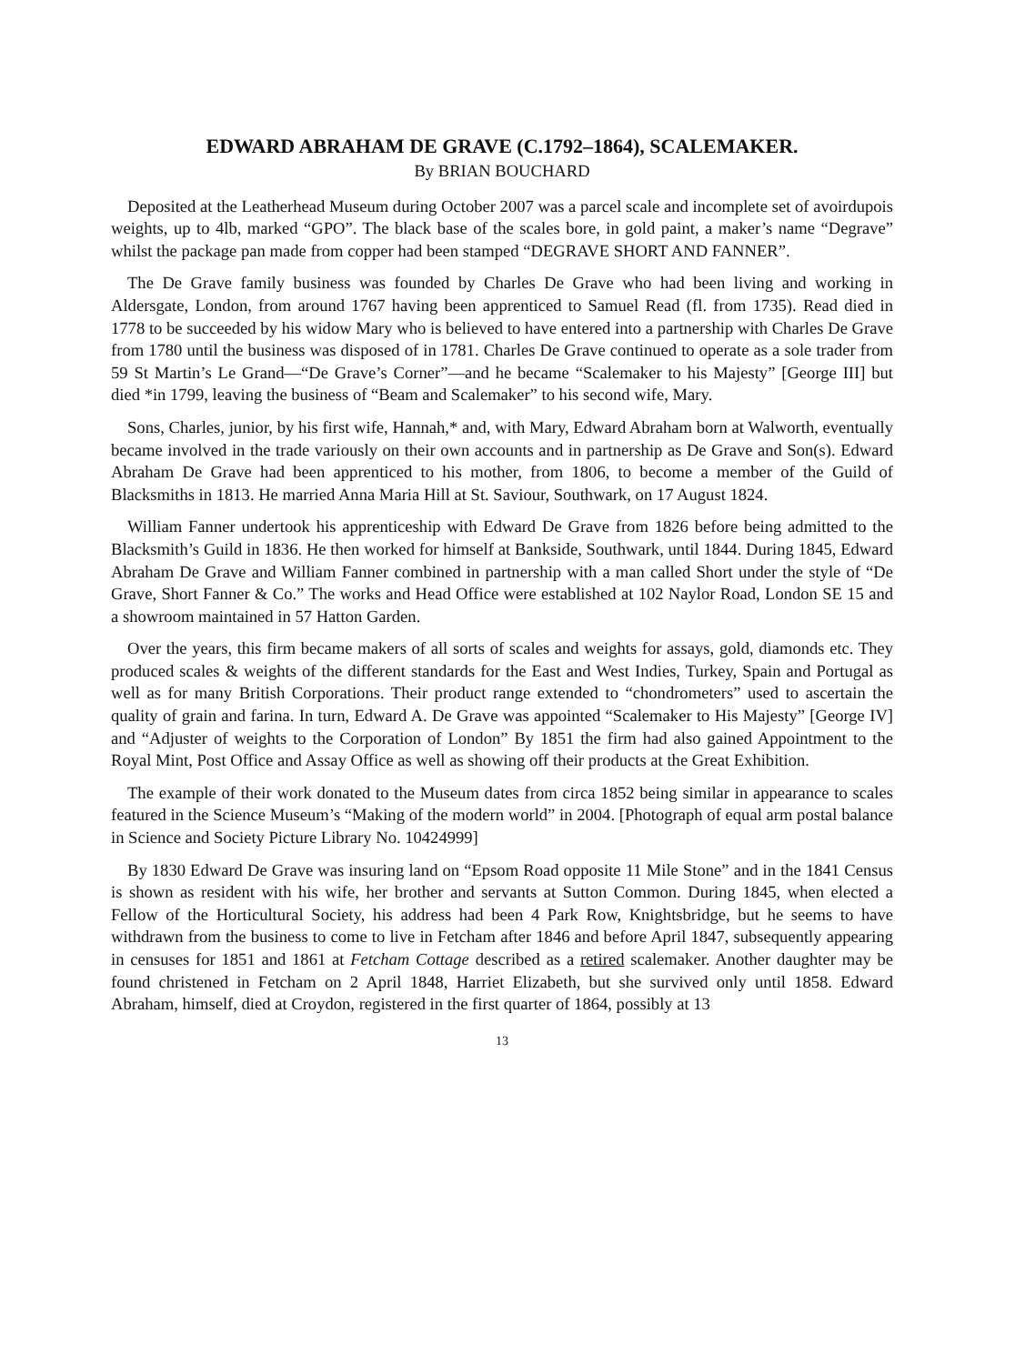EDWARD ABRAHAM DE GRAVE (C.1792–1864), SCALEMAKER.
By BRIAN BOUCHARD
Deposited at the Leatherhead Museum during October 2007 was a parcel scale and incomplete set of avoirdupois weights, up to 4lb, marked “GPO”. The black base of the scales bore, in gold paint, a maker’s name “Degrave” whilst the package pan made from copper had been stamped “DEGRAVE SHORT AND FANNER”.
The De Grave family business was founded by Charles De Grave who had been living and working in Aldersgate, London, from around 1767 having been apprenticed to Samuel Read (fl. from 1735). Read died in 1778 to be succeeded by his widow Mary who is believed to have entered into a partnership with Charles De Grave from 1780 until the business was disposed of in 1781. Charles De Grave continued to operate as a sole trader from 59 St Martin’s Le Grand—“De Grave’s Corner”—and he became “Scalemaker to his Majesty” [George III] but died *in 1799, leaving the business of “Beam and Scalemaker” to his second wife, Mary.
Sons, Charles, junior, by his first wife, Hannah,* and, with Mary, Edward Abraham born at Walworth, eventually became involved in the trade variously on their own accounts and in partnership as De Grave and Son(s). Edward Abraham De Grave had been apprenticed to his mother, from 1806, to become a member of the Guild of Blacksmiths in 1813. He married Anna Maria Hill at St. Saviour, Southwark, on 17 August 1824.
William Fanner undertook his apprenticeship with Edward De Grave from 1826 before being admitted to the Blacksmith’s Guild in 1836. He then worked for himself at Bankside, Southwark, until 1844. During 1845, Edward Abraham De Grave and William Fanner combined in partnership with a man called Short under the style of “De Grave, Short Fanner & Co.” The works and Head Office were established at 102 Naylor Road, London SE 15 and a showroom maintained in 57 Hatton Garden.
Over the years, this firm became makers of all sorts of scales and weights for assays, gold, diamonds etc. They produced scales & weights of the different standards for the East and West Indies, Turkey, Spain and Portugal as well as for many British Corporations. Their product range extended to “chondrometers” used to ascertain the quality of grain and farina. In turn, Edward A. De Grave was appointed “Scalemaker to His Majesty” [George IV] and “Adjuster of weights to the Corporation of London” By 1851 the firm had also gained Appointment to the Royal Mint, Post Office and Assay Office as well as showing off their products at the Great Exhibition.
The example of their work donated to the Museum dates from circa 1852 being similar in appearance to scales featured in the Science Museum’s “Making of the modern world” in 2004. [Photograph of equal arm postal balance in Science and Society Picture Library No. 10424999]
By 1830 Edward De Grave was insuring land on “Epsom Road opposite 11 Mile Stone” and in the 1841 Census is shown as resident with his wife, her brother and servants at Sutton Common. During 1845, when elected a Fellow of the Horticultural Society, his address had been 4 Park Row, Knightsbridge, but he seems to have withdrawn from the business to come to live in Fetcham after 1846 and before April 1847, subsequently appearing in censuses for 1851 and 1861 at Fetcham Cottage described as a retired scalemaker. Another daughter may be found christened in Fetcham on 2 April 1848, Harriet Elizabeth, but she survived only until 1858. Edward Abraham, himself, died at Croydon, registered in the first quarter of 1864, possibly at 13
13